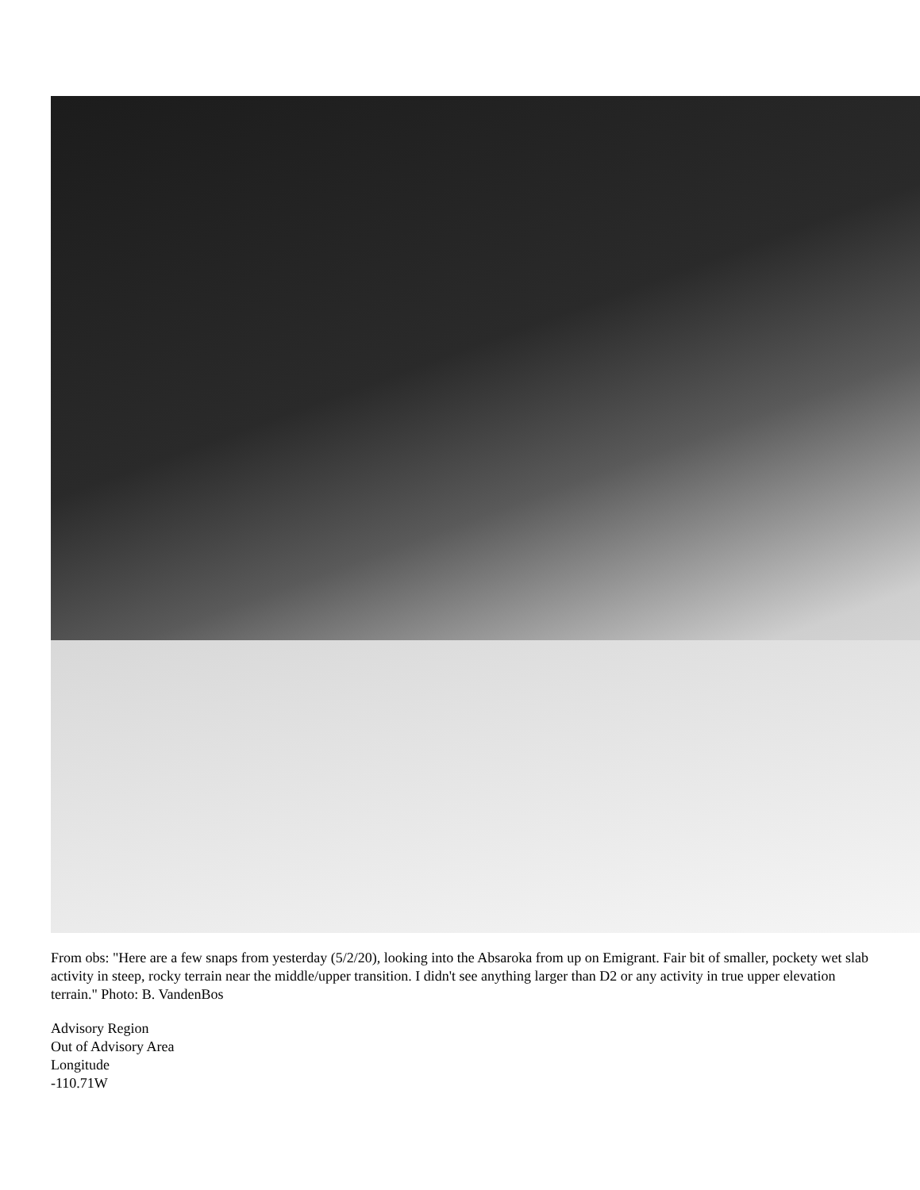From obs: "Here are a few snaps from yesterday (5/2/20), looking into the Absaroka from up on Emigrant. Fair bit of smaller, pockety wet slab activity in steep, rocky terrain near the middle/upper transition. I didn't see anything larger than D2 or any activity in true upper elevation terrain." Photo: B. VandenBos
Advisory Region
Out of Advisory Area
Longitude
-110.71W